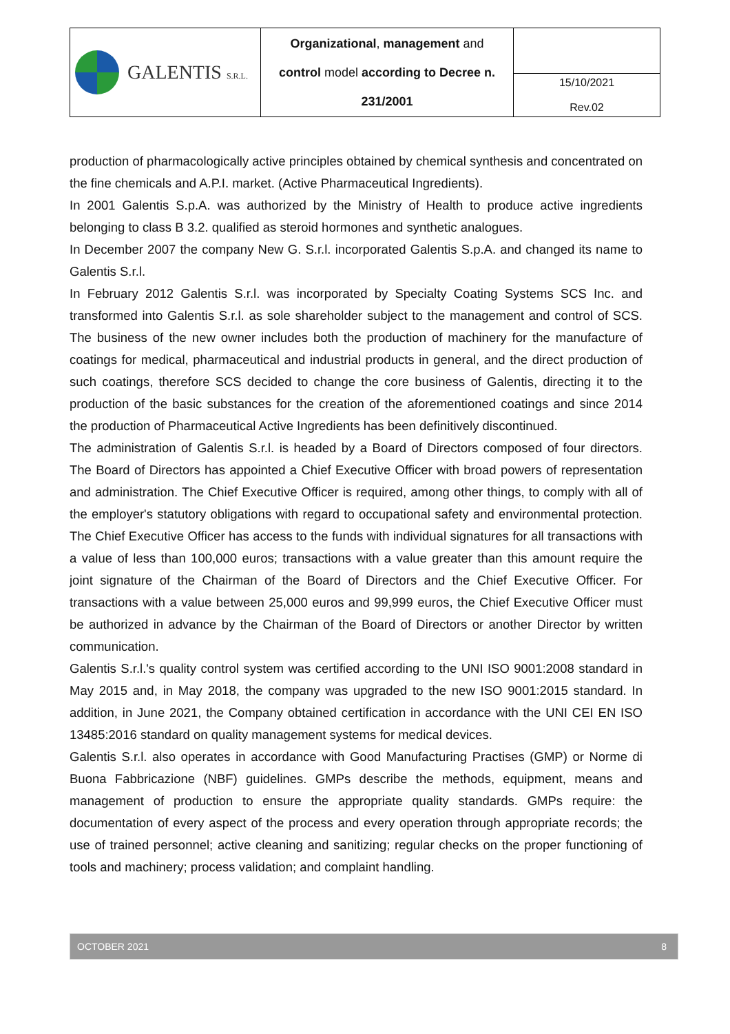| GALENTIS S.R.L. | Organizational , management and control model according to Decree n. 231/2001 | |
| | | 15/10/2021 Rev.02 |
production of pharmacologically active principles obtained by chemical synthesis and concentrated on the fine chemicals and A.P.I. market. (Active Pharmaceutical Ingredients).
In 2001 Galentis S.p.A. was authorized by the Ministry of Health to produce active ingredients belonging to class B 3.2. qualified as steroid hormones and synthetic analogues.
In December 2007 the company New G. S.r.l. incorporated Galentis S.p.A. and changed its name to Galentis S.r.l.
In February 2012 Galentis S.r.l. was incorporated by Specialty Coating Systems SCS Inc. and transformed into Galentis S.r.l. as sole shareholder subject to the management and control of SCS. The business of the new owner includes both the production of machinery for the manufacture of coatings for medical, pharmaceutical and industrial products in general, and the direct production of such coatings, therefore SCS decided to change the core business of Galentis, directing it to the production of the basic substances for the creation of the aforementioned coatings and since 2014 the production of Pharmaceutical Active Ingredients has been definitively discontinued.
The administration of Galentis S.r.l. is headed by a Board of Directors composed of four directors. The Board of Directors has appointed a Chief Executive Officer with broad powers of representation and administration. The Chief Executive Officer is required, among other things, to comply with all of the employer's statutory obligations with regard to occupational safety and environmental protection. The Chief Executive Officer has access to the funds with individual signatures for all transactions with a value of less than 100,000 euros; transactions with a value greater than this amount require the joint signature of the Chairman of the Board of Directors and the Chief Executive Officer. For transactions with a value between 25,000 euros and 99,999 euros, the Chief Executive Officer must be authorized in advance by the Chairman of the Board of Directors or another Director by written communication.
Galentis S.r.l.'s quality control system was certified according to the UNI ISO 9001:2008 standard in May 2015 and, in May 2018, the company was upgraded to the new ISO 9001:2015 standard. In addition, in June 2021, the Company obtained certification in accordance with the UNI CEI EN ISO 13485:2016 standard on quality management systems for medical devices.
Galentis S.r.l. also operates in accordance with Good Manufacturing Practises (GMP) or Norme di Buona Fabbricazione (NBF) guidelines. GMPs describe the methods, equipment, means and management of production to ensure the appropriate quality standards. GMPs require: the documentation of every aspect of the process and every operation through appropriate records; the use of trained personnel; active cleaning and sanitizing; regular checks on the proper functioning of tools and machinery; process validation; and complaint handling.
OCTOBER 2021 8